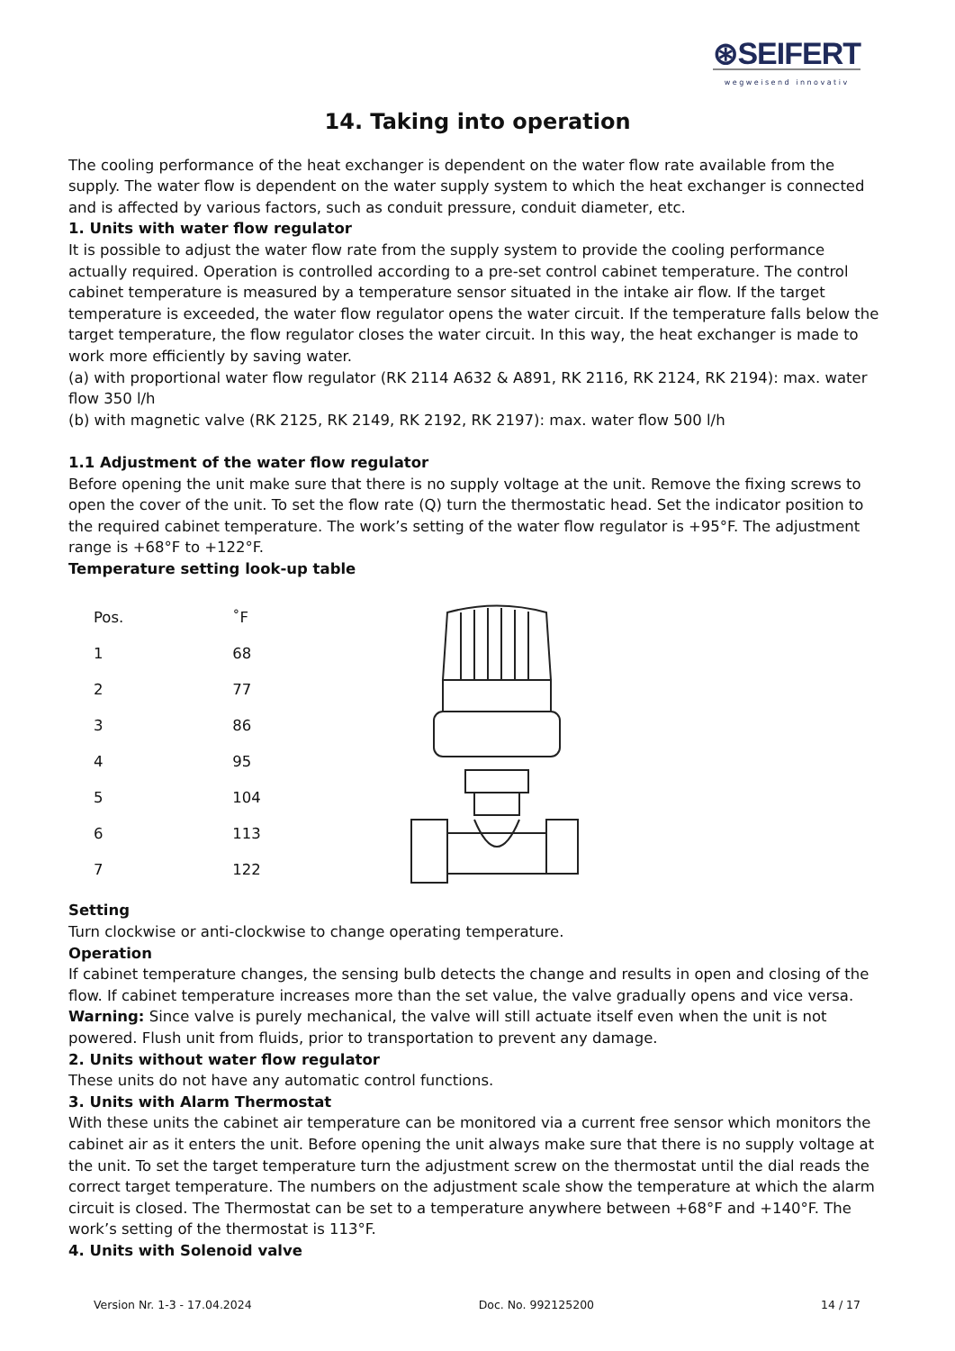⊛SEIFERT
wegweisend innovativ
14. Taking into operation
The cooling performance of the heat exchanger is dependent on the water flow rate available from the supply. The water flow is dependent on the water supply system to which the heat exchanger is connected and is affected by various factors, such as conduit pressure, conduit diameter, etc.
1. Units with water flow regulator
It is possible to adjust the water flow rate from the supply system to provide the cooling performance actually required. Operation is controlled according to a pre-set control cabinet temperature. The control cabinet temperature is measured by a temperature sensor situated in the intake air flow. If the target temperature is exceeded, the water flow regulator opens the water circuit. If the temperature falls below the target temperature, the flow regulator closes the water circuit. In this way, the heat exchanger is made to work more efficiently by saving water.
(a) with proportional water flow regulator (RK 2114 A632 & A891, RK 2116, RK 2124, RK 2194): max. water flow 350 l/h
(b) with magnetic valve (RK 2125, RK 2149, RK 2192, RK 2197): max. water flow 500 l/h
1.1 Adjustment of the water flow regulator
Before opening the unit make sure that there is no supply voltage at the unit. Remove the fixing screws to open the cover of the unit. To set the flow rate (Q) turn the thermostatic head. Set the indicator position to the required cabinet temperature. The work’s setting of the water flow regulator is +95°F. The adjustment range is +68°F to +122°F.
Temperature setting look-up table
| Pos. | ˚F |
| --- | --- |
| 1 | 68 |
| 2 | 77 |
| 3 | 86 |
| 4 | 95 |
| 5 | 104 |
| 6 | 113 |
| 7 | 122 |
Setting
Turn clockwise or anti-clockwise to change operating temperature.
Operation
If cabinet temperature changes, the sensing bulb detects the change and results in open and closing of the flow. If cabinet temperature increases more than the set value, the valve gradually opens and vice versa.
Warning: Since valve is purely mechanical, the valve will still actuate itself even when the unit is not powered. Flush unit from fluids, prior to transportation to prevent any damage.
2. Units without water flow regulator
These units do not have any automatic control functions.
3. Units with Alarm Thermostat
With these units the cabinet air temperature can be monitored via a current free sensor which monitors the cabinet air as it enters the unit. Before opening the unit always make sure that there is no supply voltage at the unit. To set the target temperature turn the adjustment screw on the thermostat until the dial reads the correct target temperature. The numbers on the adjustment scale show the temperature at which the alarm circuit is closed. The Thermostat can be set to a temperature anywhere between +68°F and +140°F. The work’s setting of the thermostat is 113°F.
4. Units with Solenoid valve
Version Nr. 1-3 - 17.04.2024 Doc. No. 992125200 14 / 17